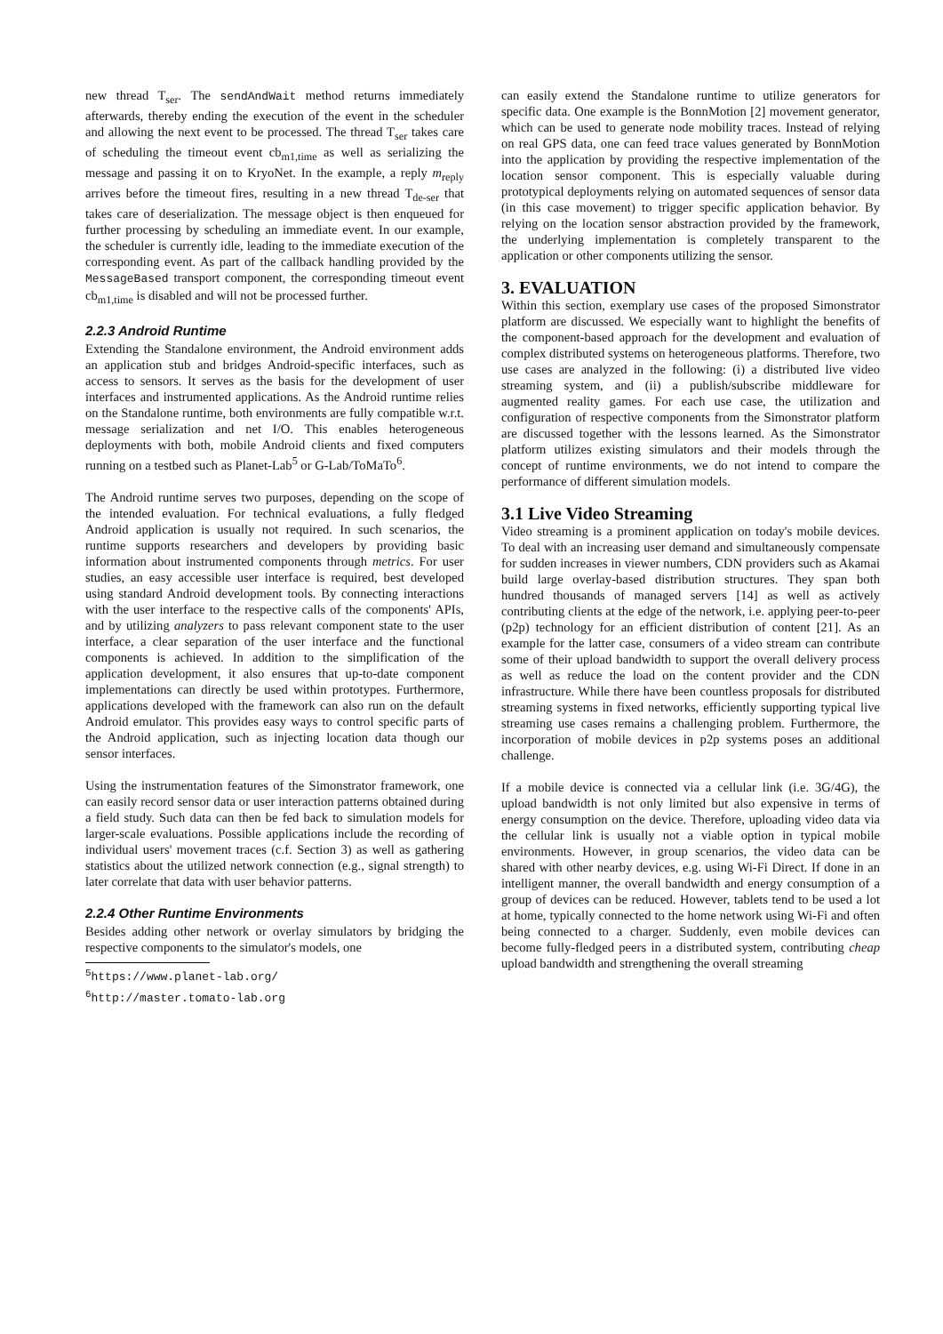new thread T<sub>ser</sub>. The sendAndWait method returns immediately afterwards, thereby ending the execution of the event in the scheduler and allowing the next event to be processed. The thread T<sub>ser</sub> takes care of scheduling the timeout event cb<sub>m1,time</sub> as well as serializing the message and passing it on to KryoNet. In the example, a reply m<sub>reply</sub> arrives before the timeout fires, resulting in a new thread T<sub>de-ser</sub> that takes care of deserialization. The message object is then enqueued for further processing by scheduling an immediate event. In our example, the scheduler is currently idle, leading to the immediate execution of the corresponding event. As part of the callback handling provided by the MessageBased transport component, the corresponding timeout event cb<sub>m1,time</sub> is disabled and will not be processed further.
2.2.3 Android Runtime
Extending the Standalone environment, the Android environment adds an application stub and bridges Android-specific interfaces, such as access to sensors. It serves as the basis for the development of user interfaces and instrumented applications. As the Android runtime relies on the Standalone runtime, both environments are fully compatible w.r.t. message serialization and net I/O. This enables heterogeneous deployments with both, mobile Android clients and fixed computers running on a testbed such as Planet-Lab<sup>5</sup> or G-Lab/ToMaTo<sup>6</sup>.
The Android runtime serves two purposes, depending on the scope of the intended evaluation. For technical evaluations, a fully fledged Android application is usually not required. In such scenarios, the runtime supports researchers and developers by providing basic information about instrumented components through metrics. For user studies, an easy accessible user interface is required, best developed using standard Android development tools. By connecting interactions with the user interface to the respective calls of the components' APIs, and by utilizing analyzers to pass relevant component state to the user interface, a clear separation of the user interface and the functional components is achieved. In addition to the simplification of the application development, it also ensures that up-to-date component implementations can directly be used within prototypes. Furthermore, applications developed with the framework can also run on the default Android emulator. This provides easy ways to control specific parts of the Android application, such as injecting location data though our sensor interfaces.
Using the instrumentation features of the Simonstrator framework, one can easily record sensor data or user interaction patterns obtained during a field study. Such data can then be fed back to simulation models for larger-scale evaluations. Possible applications include the recording of individual users' movement traces (c.f. Section 3) as well as gathering statistics about the utilized network connection (e.g., signal strength) to later correlate that data with user behavior patterns.
2.2.4 Other Runtime Environments
Besides adding other network or overlay simulators by bridging the respective components to the simulator's models, one
<sup>5</sup> https://www.planet-lab.org/
<sup>6</sup> http://master.tomato-lab.org
can easily extend the Standalone runtime to utilize generators for specific data. One example is the BonnMotion [2] movement generator, which can be used to generate node mobility traces. Instead of relying on real GPS data, one can feed trace values generated by BonnMotion into the application by providing the respective implementation of the location sensor component. This is especially valuable during prototypical deployments relying on automated sequences of sensor data (in this case movement) to trigger specific application behavior. By relying on the location sensor abstraction provided by the framework, the underlying implementation is completely transparent to the application or other components utilizing the sensor.
3. EVALUATION
Within this section, exemplary use cases of the proposed Simonstrator platform are discussed. We especially want to highlight the benefits of the component-based approach for the development and evaluation of complex distributed systems on heterogeneous platforms. Therefore, two use cases are analyzed in the following: (i) a distributed live video streaming system, and (ii) a publish/subscribe middleware for augmented reality games. For each use case, the utilization and configuration of respective components from the Simonstrator platform are discussed together with the lessons learned. As the Simonstrator platform utilizes existing simulators and their models through the concept of runtime environments, we do not intend to compare the performance of different simulation models.
3.1 Live Video Streaming
Video streaming is a prominent application on today's mobile devices. To deal with an increasing user demand and simultaneously compensate for sudden increases in viewer numbers, CDN providers such as Akamai build large overlay-based distribution structures. They span both hundred thousands of managed servers [14] as well as actively contributing clients at the edge of the network, i.e. applying peer-to-peer (p2p) technology for an efficient distribution of content [21]. As an example for the latter case, consumers of a video stream can contribute some of their upload bandwidth to support the overall delivery process as well as reduce the load on the content provider and the CDN infrastructure. While there have been countless proposals for distributed streaming systems in fixed networks, efficiently supporting typical live streaming use cases remains a challenging problem. Furthermore, the incorporation of mobile devices in p2p systems poses an additional challenge.
If a mobile device is connected via a cellular link (i.e. 3G/4G), the upload bandwidth is not only limited but also expensive in terms of energy consumption on the device. Therefore, uploading video data via the cellular link is usually not a viable option in typical mobile environments. However, in group scenarios, the video data can be shared with other nearby devices, e.g. using Wi-Fi Direct. If done in an intelligent manner, the overall bandwidth and energy consumption of a group of devices can be reduced. However, tablets tend to be used a lot at home, typically connected to the home network using Wi-Fi and often being connected to a charger. Suddenly, even mobile devices can become fully-fledged peers in a distributed system, contributing cheap upload bandwidth and strengthening the overall streaming